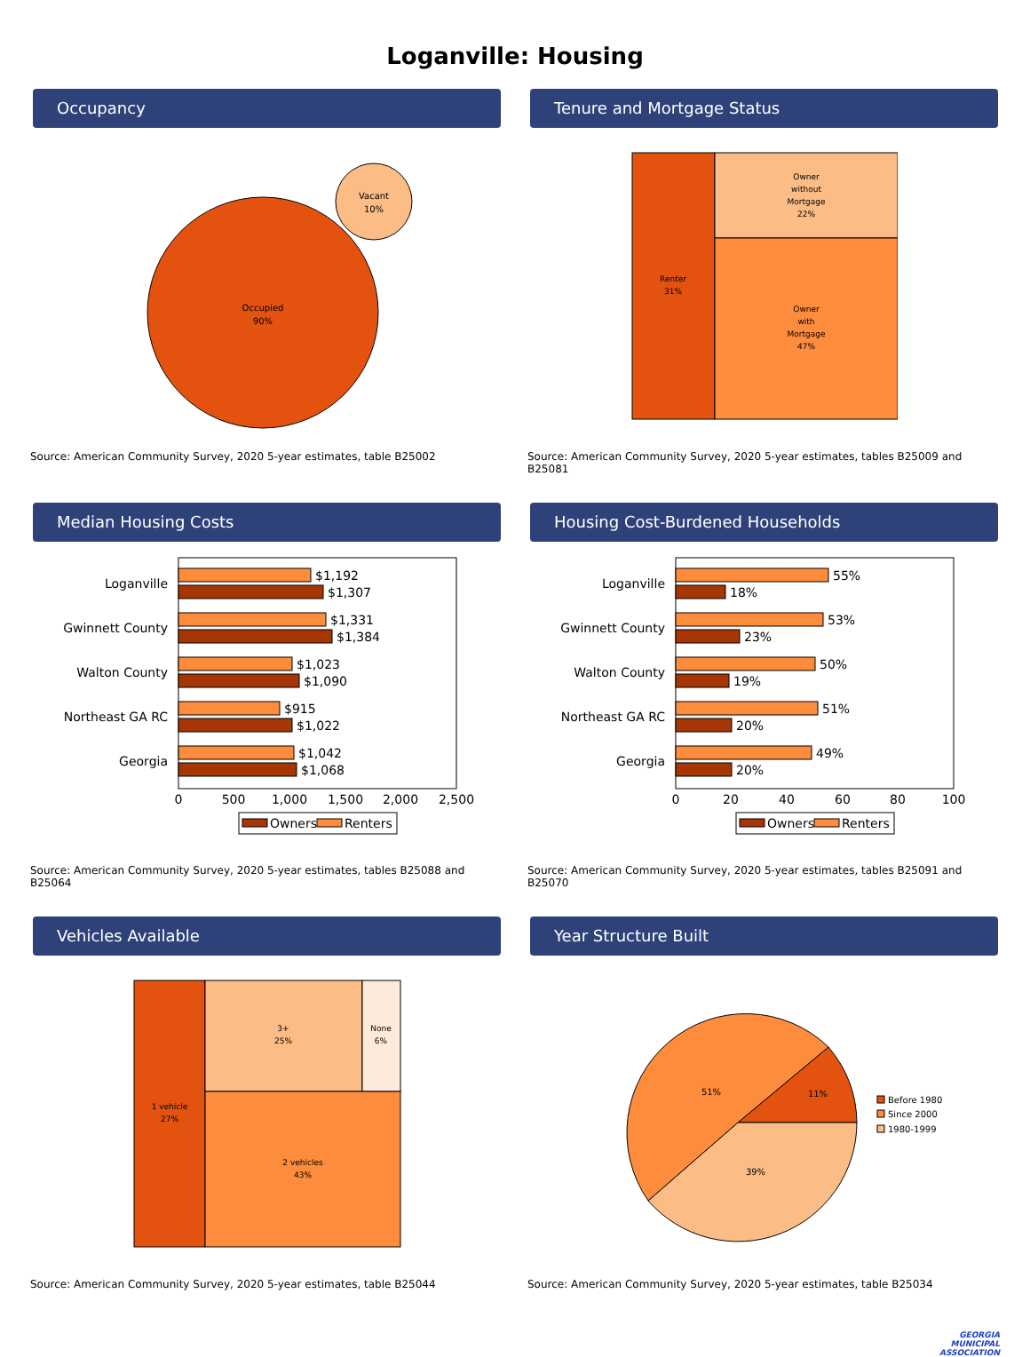Loganville: Housing
Occupancy
Occupied
90%
Vacant
10%
Source: American Community Survey, 2020 5-year estimates, table B25002
Tenure and Mortgage Status
Renter
31%
Owner
without
Mortgage
22%
Owner
with
Mortgage
47%
Source: American Community Survey, 2020 5-year estimates, tables B25009 and B25081
Median Housing Costs
Loganville
Gwinnett County
Walton County
Northeast GA RC
Georgia
$1,192
$1,307
$1,331
$1,384
$1,023
$1,090
$915
$1,022
$1,042
$1,068
0
500
1,000
1,500
2,000
2,500
Owners
Renters
Source: American Community Survey, 2020 5-year estimates, tables B25088 and B25064
Housing Cost-Burdened Households
Loganville
Gwinnett County
Walton County
Northeast GA RC
Georgia
55%
18%
53%
23%
50%
19%
51%
20%
49%
20%
0
20
40
60
80
100
Owners
Renters
Source: American Community Survey, 2020 5-year estimates, tables B25091 and B25070
Vehicles Available
1 vehicle
27%
3+
25%
None
6%
2 vehicles
43%
Source: American Community Survey, 2020 5-year estimates, table B25044
Year Structure Built
11%
51%
39%
Before 1980
Since 2000
1980-1999
Source: American Community Survey, 2020 5-year estimates, table B25034
GEORGIA
MUNICIPAL
ASSOCIATION